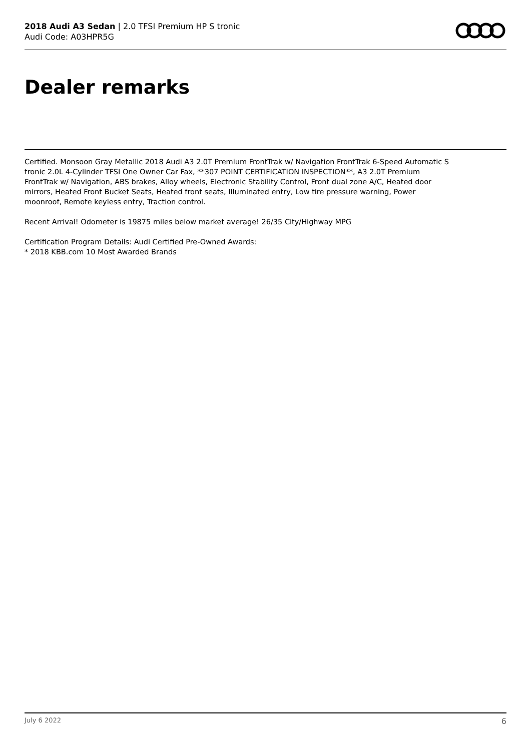2018 Audi A3 Sedan | 2.0 TFSI Premium HP S tronic
Audi Code: A03HPR5G
Dealer remarks
Certified. Monsoon Gray Metallic 2018 Audi A3 2.0T Premium FrontTrak w/ Navigation FrontTrak 6-Speed Automatic S tronic 2.0L 4-Cylinder TFSI One Owner Car Fax, **307 POINT CERTIFICATION INSPECTION**, A3 2.0T Premium FrontTrak w/ Navigation, ABS brakes, Alloy wheels, Electronic Stability Control, Front dual zone A/C, Heated door mirrors, Heated Front Bucket Seats, Heated front seats, Illuminated entry, Low tire pressure warning, Power moonroof, Remote keyless entry, Traction control.
Recent Arrival! Odometer is 19875 miles below market average! 26/35 City/Highway MPG
Certification Program Details: Audi Certified Pre-Owned Awards:
* 2018 KBB.com 10 Most Awarded Brands
July 6 2022 6